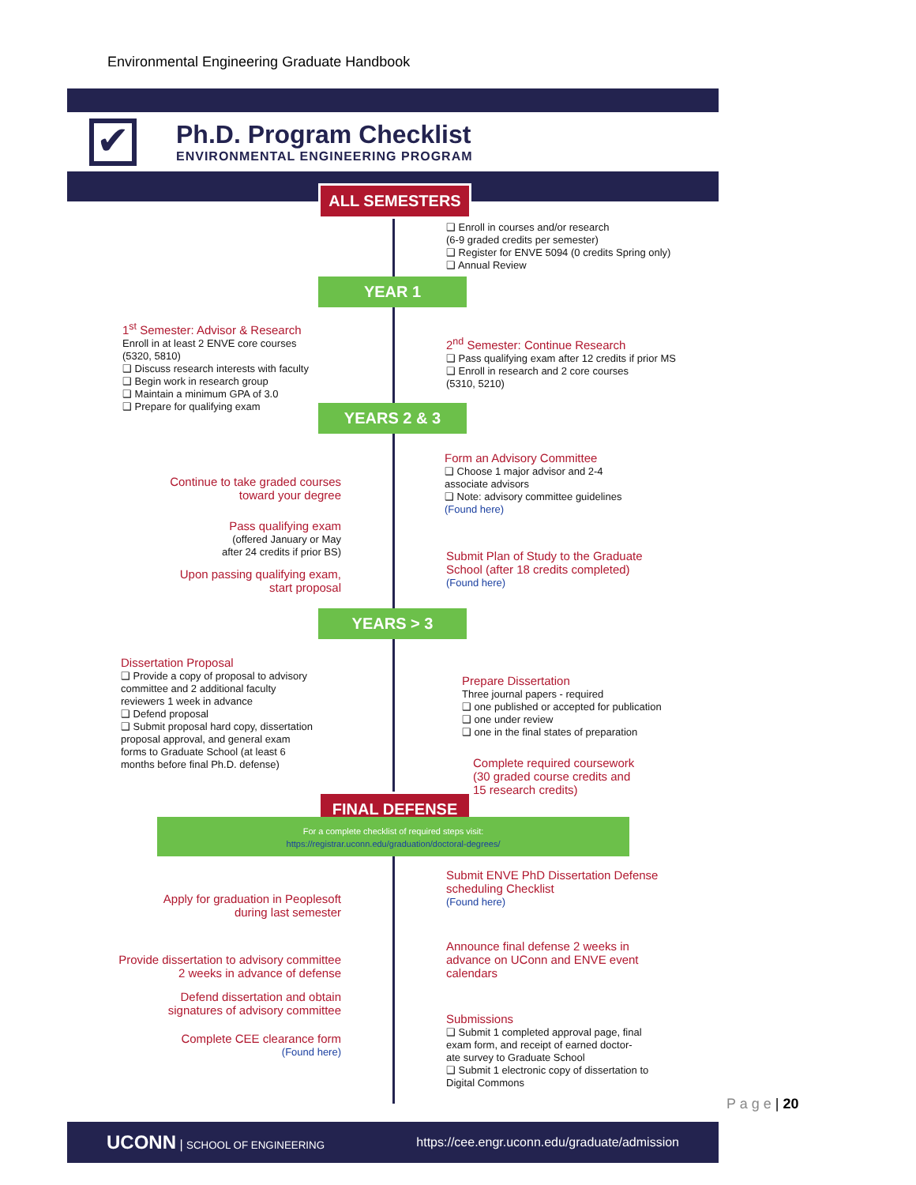Environmental Engineering Graduate Handbook
✔
Ph.D. Program Checklist
ENVIRONMENTAL ENGINEERING PROGRAM
ALL SEMESTERS
❑ Enroll in courses and/or research
(6-9 graded credits per semester)
❑ Register for ENVE 5094 (0 credits Spring only)
❑ Annual Review
YEAR 1
1<sup>st</sup> Semester: Advisor & Research
Enroll in at least 2 ENVE core courses
(5320, 5810)
❑ Discuss research interests with faculty
❑ Begin work in research group
❑ Maintain a minimum GPA of 3.0
❑ Prepare for qualifying exam
2<sup>nd</sup> Semester: Continue Research
❑ Pass qualifying exam after 12 credits if prior MS
❑ Enroll in research and 2 core courses
(5310, 5210)
YEARS 2 & 3
Form an Advisory Committee
❑ Choose 1 major advisor and 2-4
associate advisors
❑ Note: advisory committee guidelines
(Found here)
Continue to take graded courses
toward your degree
Pass qualifying exam
(offered January or May
after 24 credits if prior BS)
Submit Plan of Study to the Graduate
School (after 18 credits completed)
(Found here)
Upon passing qualifying exam,
start proposal
YEARS > 3
Dissertation Proposal
❑ Provide a copy of proposal to advisory
committee and 2 additional faculty
reviewers 1 week in advance
❑ Defend proposal
❑ Submit proposal hard copy, dissertation
proposal approval, and general exam
forms to Graduate School (at least 6
months before final Ph.D. defense)
Prepare Dissertation
Three journal papers - required
❑ one published or accepted for publication
❑ one under review
❑ one in the final states of preparation
Complete required coursework
(30 graded course credits and
15 research credits)
FINAL DEFENSE
For a complete checklist of required steps visit:
https://registrar.uconn.edu/graduation/doctoral-degrees/
Submit ENVE PhD Dissertation Defense
scheduling Checklist
(Found here)
Apply for graduation in Peoplesoft
during last semester
Announce final defense 2 weeks in
advance on UConn and ENVE event
calendars
Provide dissertation to advisory committee
2 weeks in advance of defense
Defend dissertation and obtain
signatures of advisory committee
Submissions
❑ Submit 1 completed approval page, final
exam form, and receipt of earned doctor-
ate survey to Graduate School
❑ Submit 1 electronic copy of dissertation to
Digital Commons
Complete CEE clearance form
(Found here)
UCONN | SCHOOL OF ENGINEERING https://cee.engr.uconn.edu/graduate/admission
P a g e | 20